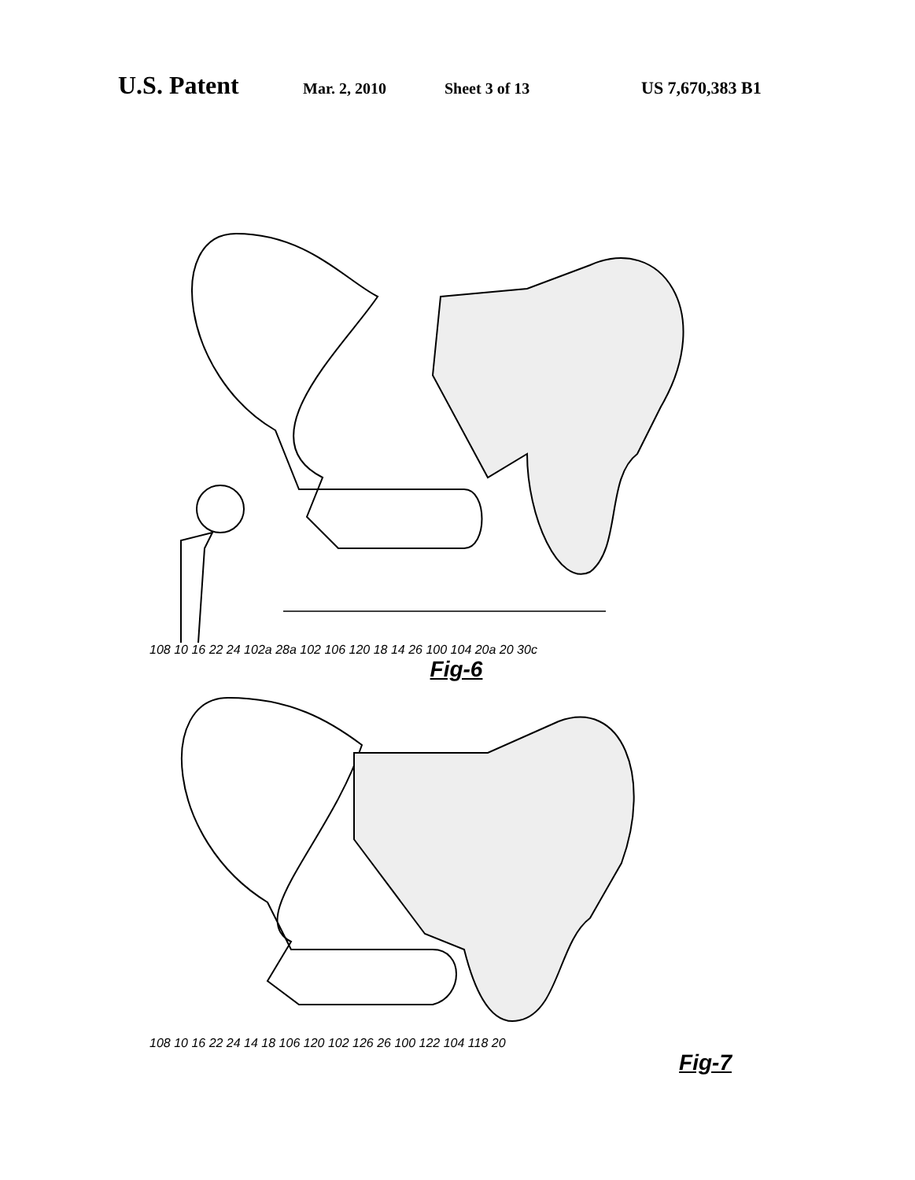U.S. Patent Mar. 2, 2010 Sheet 3 of 13 US 7,670,383 B1
108 10 16 22 24 102a 28a 102 106 120 18 14 26 100 104 20a 20 30c
Fig-6
108 10 16 22 24 14 18 106 120 102 126 26 100 122 104 118 20
Fig-7